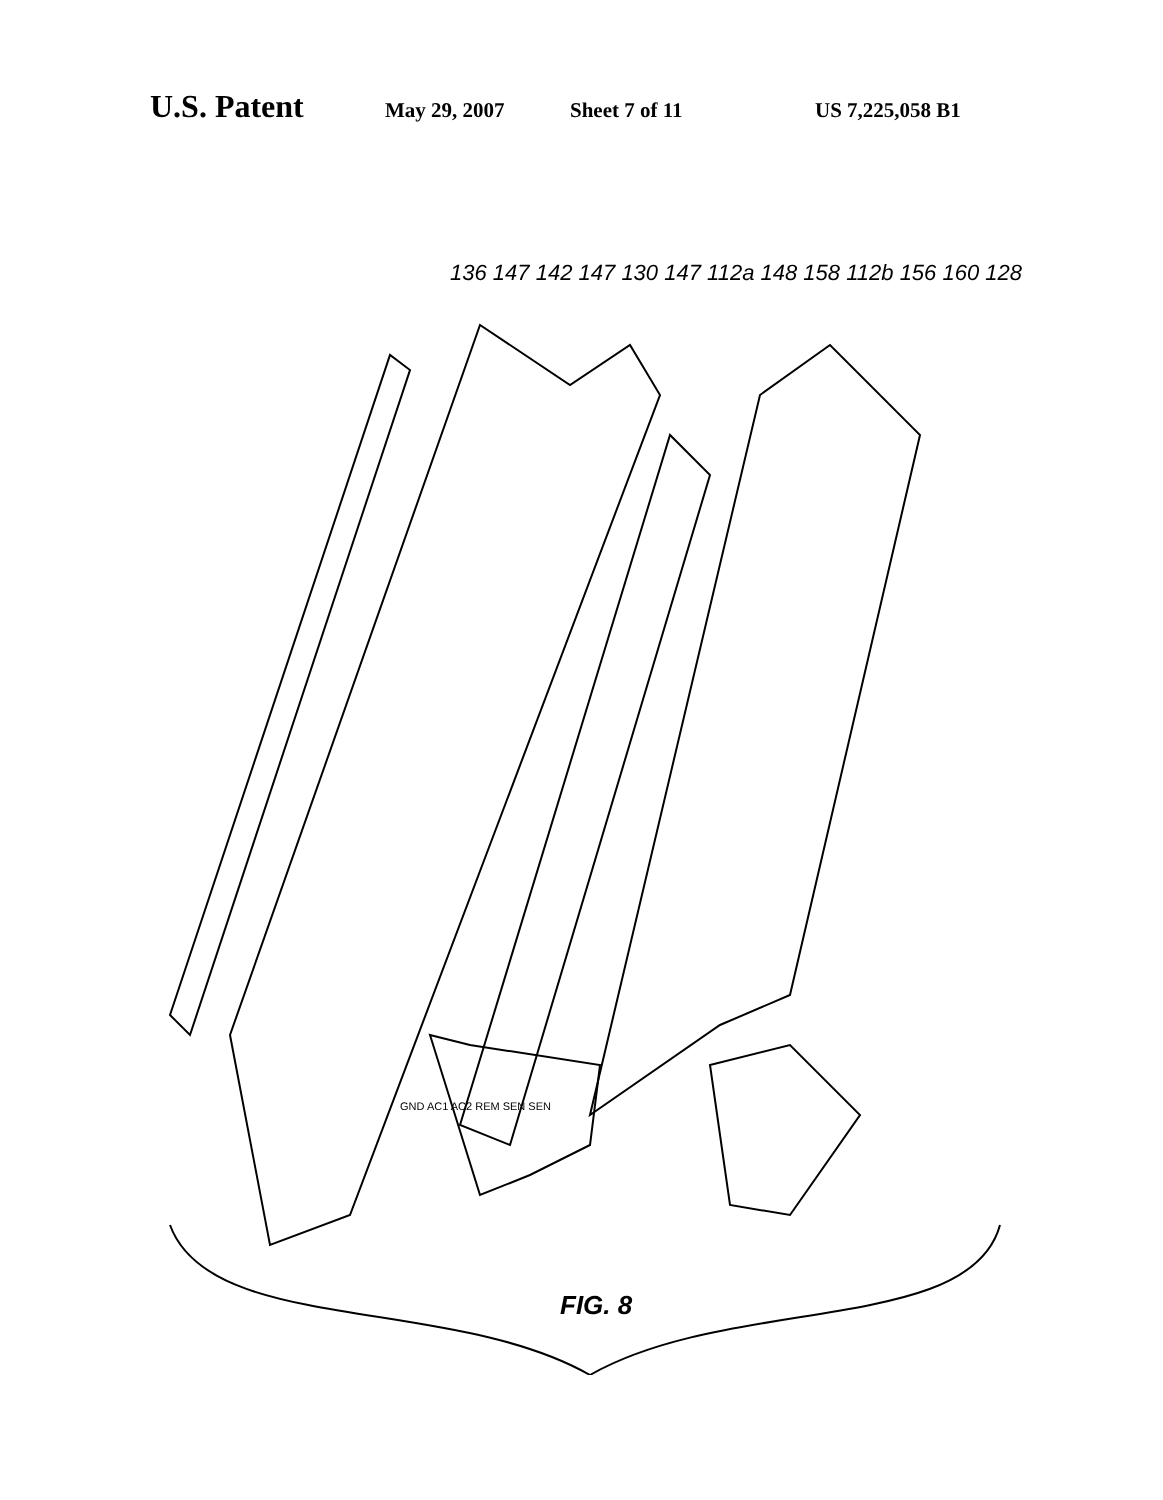U.S. Patent May 29, 2007 Sheet 7 of 11 US 7,225,058 B1
136 147 142 147 130 147 112a 148 158 112b 156 160 128
GND AC1 AC2 REM SEN SEN
FIG. 8